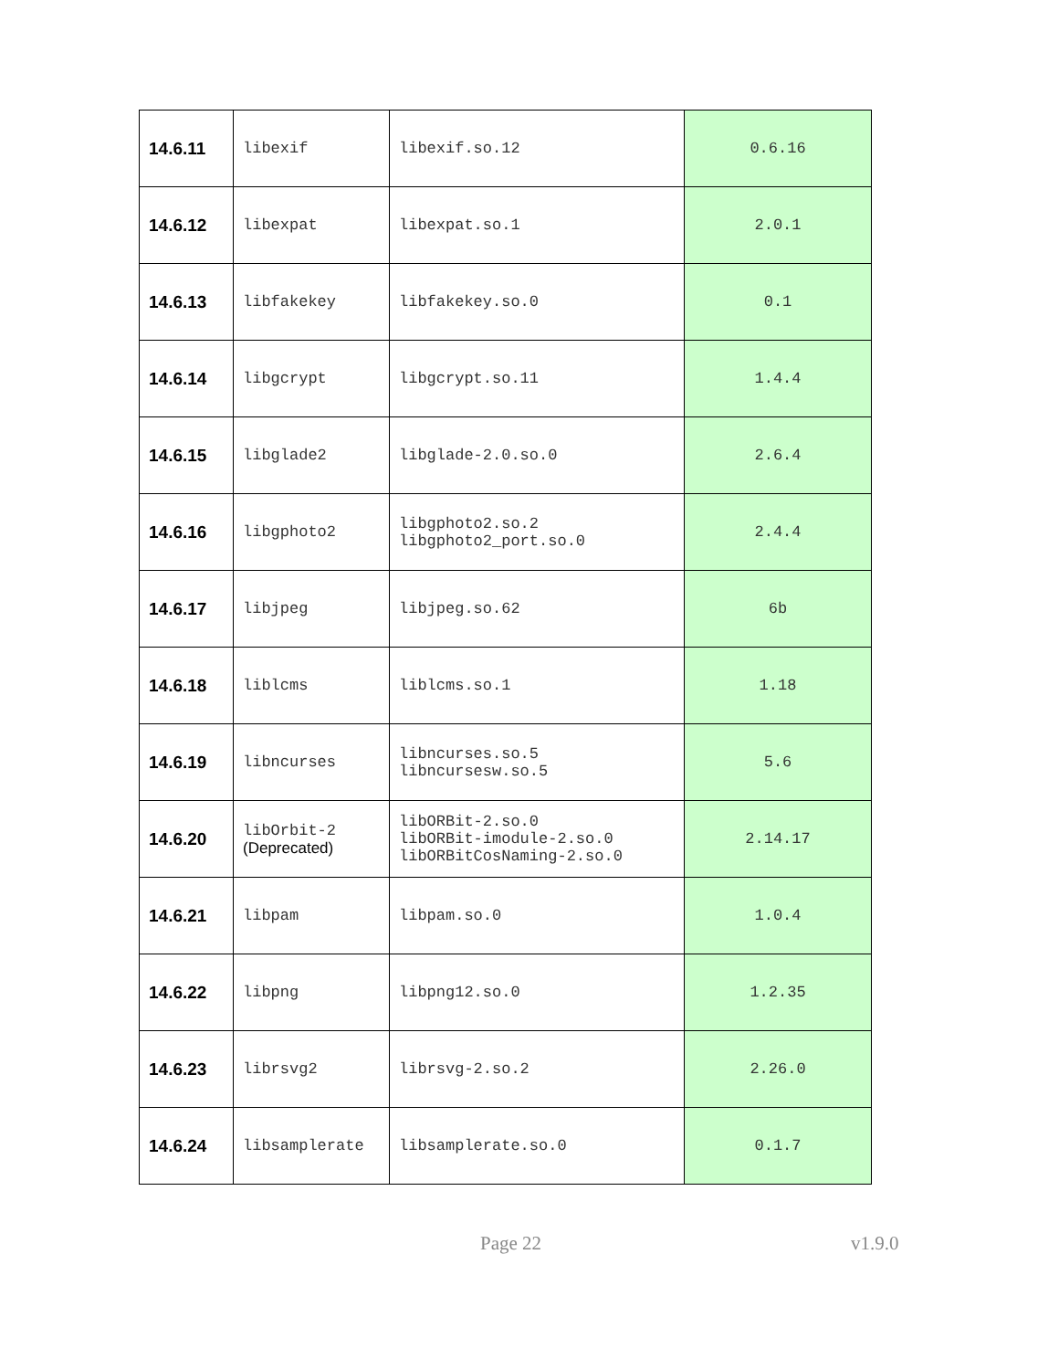| 14.6.11 | libexif | libexif.so.12 | 0.6.16 |
| 14.6.12 | libexpat | libexpat.so.1 | 2.0.1 |
| 14.6.13 | libfakekey | libfakekey.so.0 | 0.1 |
| 14.6.14 | libgcrypt | libgcrypt.so.11 | 1.4.4 |
| 14.6.15 | libglade2 | libglade-2.0.so.0 | 2.6.4 |
| 14.6.16 | libgphoto2 | libgphoto2.so.2 libgphoto2_port.so.0 | 2.4.4 |
| 14.6.17 | libjpeg | libjpeg.so.62 | 6b |
| 14.6.18 | liblcms | liblcms.so.1 | 1.18 |
| 14.6.19 | libncurses | libncurses.so.5 libncursesw.so.5 | 5.6 |
| 14.6.20 | libOrbit-2 (Deprecated) | libORBit-2.so.0 libORBit-imodule-2.so.0 libORBitCosNaming-2.so.0 | 2.14.17 |
| 14.6.21 | libpam | libpam.so.0 | 1.0.4 |
| 14.6.22 | libpng | libpng12.so.0 | 1.2.35 |
| 14.6.23 | librsvg2 | librsvg-2.so.2 | 2.26.0 |
| 14.6.24 | libsamplerate | libsamplerate.so.0 | 0.1.7 |
Page 22 v1.9.0